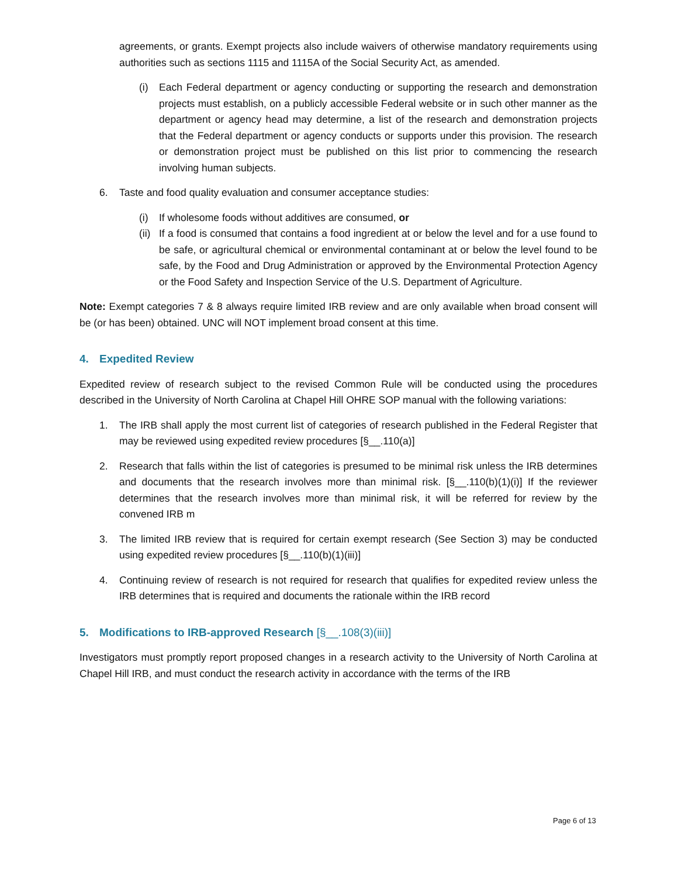agreements, or grants. Exempt projects also include waivers of otherwise mandatory requirements using authorities such as sections 1115 and 1115A of the Social Security Act, as amended.
(i) Each Federal department or agency conducting or supporting the research and demonstration projects must establish, on a publicly accessible Federal website or in such other manner as the department or agency head may determine, a list of the research and demonstration projects that the Federal department or agency conducts or supports under this provision. The research or demonstration project must be published on this list prior to commencing the research involving human subjects.
6. Taste and food quality evaluation and consumer acceptance studies:
(i) If wholesome foods without additives are consumed, or
(ii) If a food is consumed that contains a food ingredient at or below the level and for a use found to be safe, or agricultural chemical or environmental contaminant at or below the level found to be safe, by the Food and Drug Administration or approved by the Environmental Protection Agency or the Food Safety and Inspection Service of the U.S. Department of Agriculture.
Note: Exempt categories 7 & 8 always require limited IRB review and are only available when broad consent will be (or has been) obtained. UNC will NOT implement broad consent at this time.
4. Expedited Review
Expedited review of research subject to the revised Common Rule will be conducted using the procedures described in the University of North Carolina at Chapel Hill OHRE SOP manual with the following variations:
1. The IRB shall apply the most current list of categories of research published in the Federal Register that may be reviewed using expedited review procedures [§__.110(a)]
2. Research that falls within the list of categories is presumed to be minimal risk unless the IRB determines and documents that the research involves more than minimal risk. [§__.110(b)(1)(i)] If the reviewer determines that the research involves more than minimal risk, it will be referred for review by the convened IRB m
3. The limited IRB review that is required for certain exempt research (See Section 3) may be conducted using expedited review procedures [§__.110(b)(1)(iii)]
4. Continuing review of research is not required for research that qualifies for expedited review unless the IRB determines that is required and documents the rationale within the IRB record
5. Modifications to IRB-approved Research [§__.108(3)(iii)]
Investigators must promptly report proposed changes in a research activity to the University of North Carolina at Chapel Hill IRB, and must conduct the research activity in accordance with the terms of the IRB
Page 6 of 13